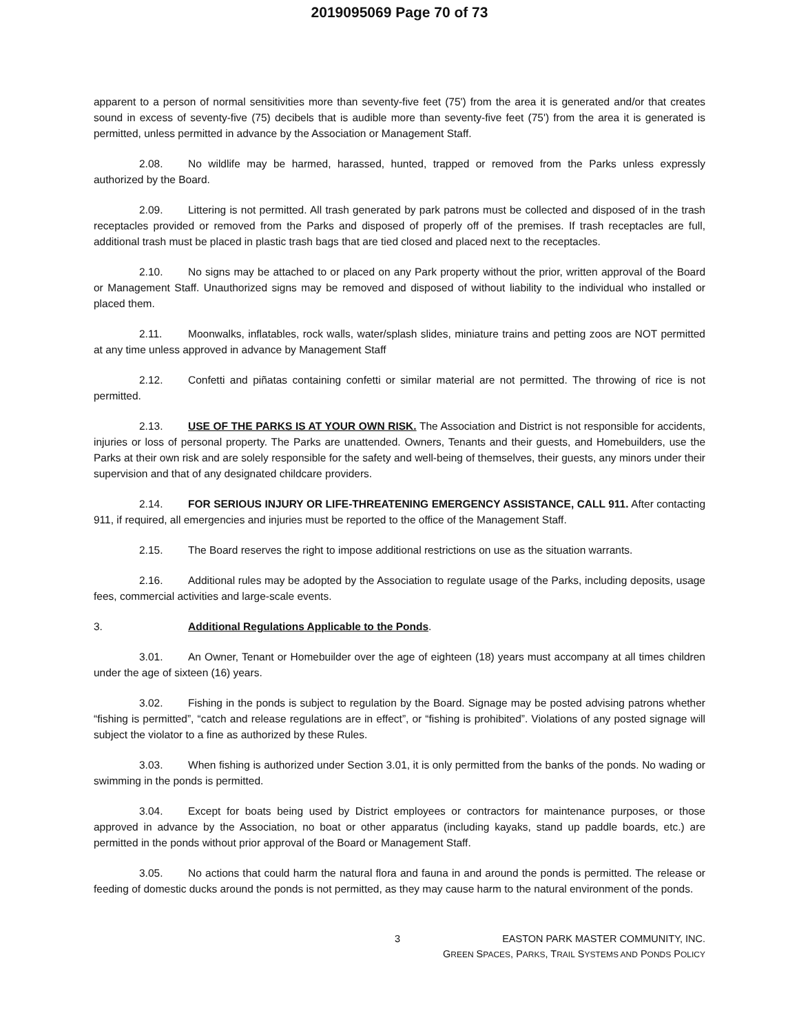2019095069 Page 70 of 73
apparent to a person of normal sensitivities more than seventy-five feet (75') from the area it is generated and/or that creates sound in excess of seventy-five (75) decibels that is audible more than seventy-five feet (75') from the area it is generated is permitted, unless permitted in advance by the Association or Management Staff.
2.08. No wildlife may be harmed, harassed, hunted, trapped or removed from the Parks unless expressly authorized by the Board.
2.09. Littering is not permitted. All trash generated by park patrons must be collected and disposed of in the trash receptacles provided or removed from the Parks and disposed of properly off of the premises. If trash receptacles are full, additional trash must be placed in plastic trash bags that are tied closed and placed next to the receptacles.
2.10. No signs may be attached to or placed on any Park property without the prior, written approval of the Board or Management Staff. Unauthorized signs may be removed and disposed of without liability to the individual who installed or placed them.
2.11. Moonwalks, inflatables, rock walls, water/splash slides, miniature trains and petting zoos are NOT permitted at any time unless approved in advance by Management Staff
2.12. Confetti and piñatas containing confetti or similar material are not permitted. The throwing of rice is not permitted.
2.13. USE OF THE PARKS IS AT YOUR OWN RISK. The Association and District is not responsible for accidents, injuries or loss of personal property. The Parks are unattended. Owners, Tenants and their guests, and Homebuilders, use the Parks at their own risk and are solely responsible for the safety and well-being of themselves, their guests, any minors under their supervision and that of any designated childcare providers.
2.14. FOR SERIOUS INJURY OR LIFE-THREATENING EMERGENCY ASSISTANCE, CALL 911. After contacting 911, if required, all emergencies and injuries must be reported to the office of the Management Staff.
2.15. The Board reserves the right to impose additional restrictions on use as the situation warrants.
2.16. Additional rules may be adopted by the Association to regulate usage of the Parks, including deposits, usage fees, commercial activities and large-scale events.
3. Additional Regulations Applicable to the Ponds.
3.01. An Owner, Tenant or Homebuilder over the age of eighteen (18) years must accompany at all times children under the age of sixteen (16) years.
3.02. Fishing in the ponds is subject to regulation by the Board. Signage may be posted advising patrons whether “fishing is permitted”, “catch and release regulations are in effect”, or “fishing is prohibited”. Violations of any posted signage will subject the violator to a fine as authorized by these Rules.
3.03. When fishing is authorized under Section 3.01, it is only permitted from the banks of the ponds. No wading or swimming in the ponds is permitted.
3.04. Except for boats being used by District employees or contractors for maintenance purposes, or those approved in advance by the Association, no boat or other apparatus (including kayaks, stand up paddle boards, etc.) are permitted in the ponds without prior approval of the Board or Management Staff.
3.05. No actions that could harm the natural flora and fauna in and around the ponds is permitted. The release or feeding of domestic ducks around the ponds is not permitted, as they may cause harm to the natural environment of the ponds.
3 EASTON PARK MASTER COMMUNITY, INC.
GREEN SPACES, PARKS, TRAIL SYSTEMS AND PONDS POLICY